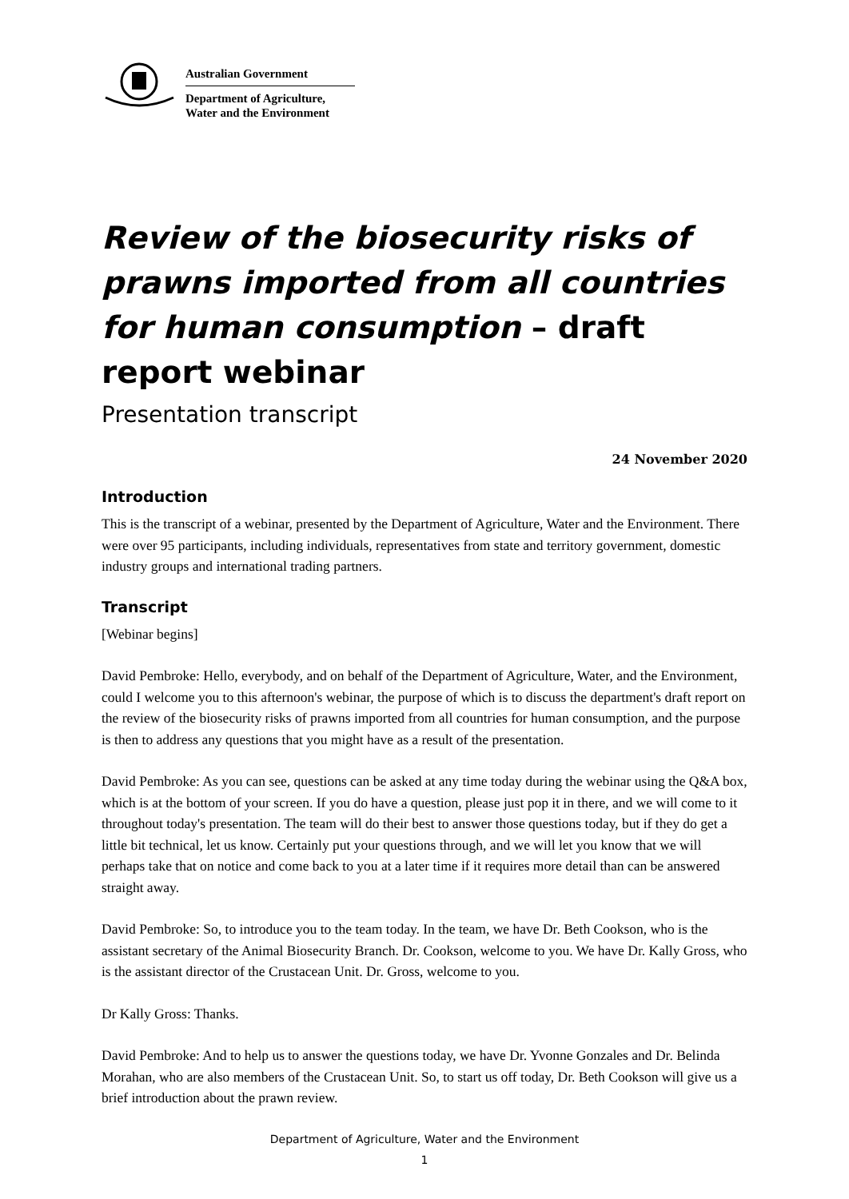Australian Government
Department of Agriculture,
Water and the Environment
Review of the biosecurity risks of prawns imported from all countries for human consumption – draft report webinar
Presentation transcript
24 November 2020
Introduction
This is the transcript of a webinar, presented by the Department of Agriculture, Water and the Environment. There were over 95 participants, including individuals, representatives from state and territory government, domestic industry groups and international trading partners.
Transcript
[Webinar begins]
David Pembroke: Hello, everybody, and on behalf of the Department of Agriculture, Water, and the Environment, could I welcome you to this afternoon's webinar, the purpose of which is to discuss the department's draft report on the review of the biosecurity risks of prawns imported from all countries for human consumption, and the purpose is then to address any questions that you might have as a result of the presentation.
David Pembroke: As you can see, questions can be asked at any time today during the webinar using the Q&A box, which is at the bottom of your screen. If you do have a question, please just pop it in there, and we will come to it throughout today's presentation. The team will do their best to answer those questions today, but if they do get a little bit technical, let us know. Certainly put your questions through, and we will let you know that we will perhaps take that on notice and come back to you at a later time if it requires more detail than can be answered straight away.
David Pembroke: So, to introduce you to the team today. In the team, we have Dr. Beth Cookson, who is the assistant secretary of the Animal Biosecurity Branch. Dr. Cookson, welcome to you. We have Dr. Kally Gross, who is the assistant director of the Crustacean Unit. Dr. Gross, welcome to you.
Dr Kally Gross: Thanks.
David Pembroke: And to help us to answer the questions today, we have Dr. Yvonne Gonzales and Dr. Belinda Morahan, who are also members of the Crustacean Unit. So, to start us off today, Dr. Beth Cookson will give us a brief introduction about the prawn review.
Department of Agriculture, Water and the Environment
1